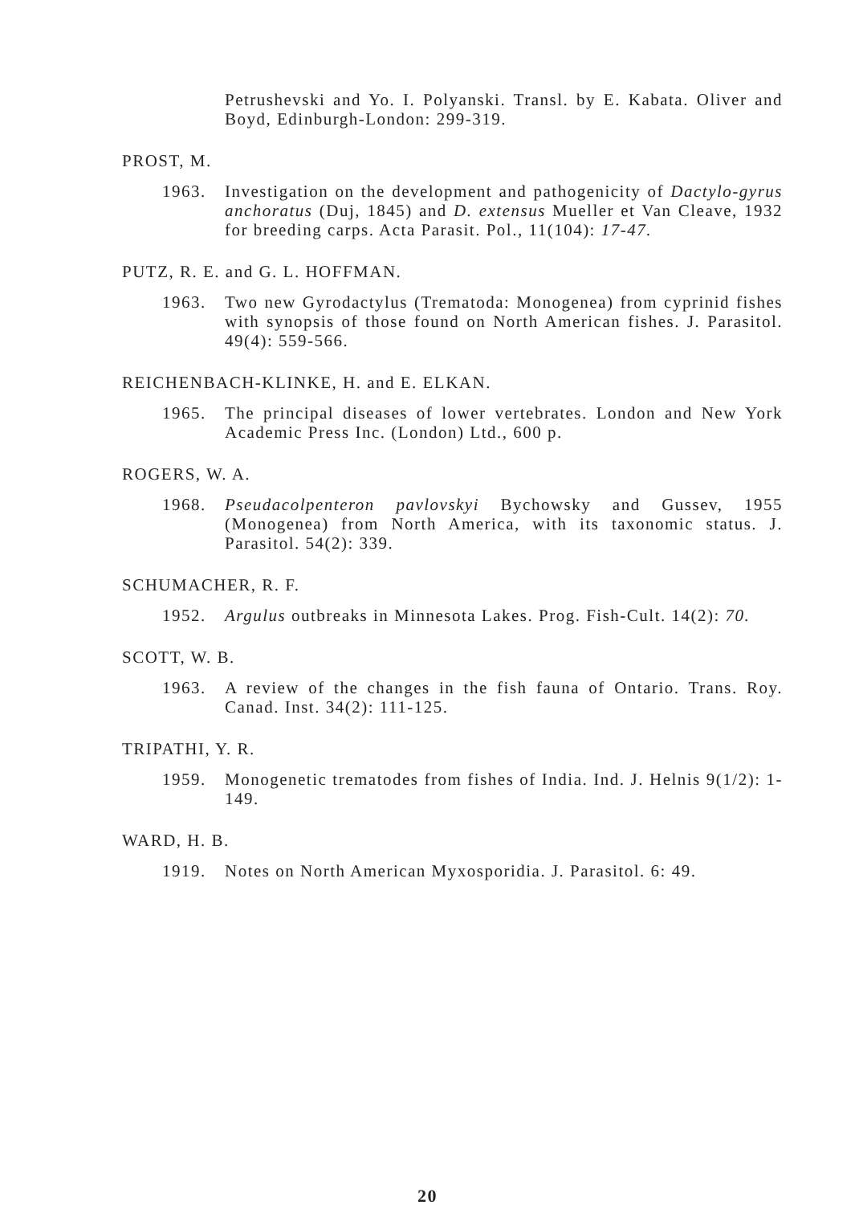Petrushevski and Yo. I. Polyanski. Transl. by E. Kabata. Oliver and Boyd, Edinburgh-London: 299-319.
PROST, M.
1963. Investigation on the development and pathogenicity of Dactylo-gyrus anchoratus (Duj, 1845) and D. extensus Mueller et Van Cleave, 1932 for breeding carps. Acta Parasit. Pol., 11(104): 17-47.
PUTZ, R. E. and G. L. HOFFMAN.
1963. Two new Gyrodactylus (Trematoda: Monogenea) from cyprinid fishes with synopsis of those found on North American fishes. J. Parasitol. 49(4): 559-566.
REICHENBACH-KLINKE, H. and E. ELKAN.
1965. The principal diseases of lower vertebrates. London and New York Academic Press Inc. (London) Ltd., 600 p.
ROGERS, W. A.
1968. Pseudacolpenteron pavlovskyi Bychowsky and Gussev, 1955 (Monogenea) from North America, with its taxonomic status. J. Parasitol. 54(2): 339.
SCHUMACHER, R. F.
1952. Argulus outbreaks in Minnesota Lakes. Prog. Fish-Cult. 14(2): 70.
SCOTT, W. B.
1963. A review of the changes in the fish fauna of Ontario. Trans. Roy. Canad. Inst. 34(2): 111-125.
TRIPATHI, Y. R.
1959. Monogenetic trematodes from fishes of India. Ind. J. Helnis 9(1/2): 1-149.
WARD, H. B.
1919. Notes on North American Myxosporidia. J. Parasitol. 6: 49.
20